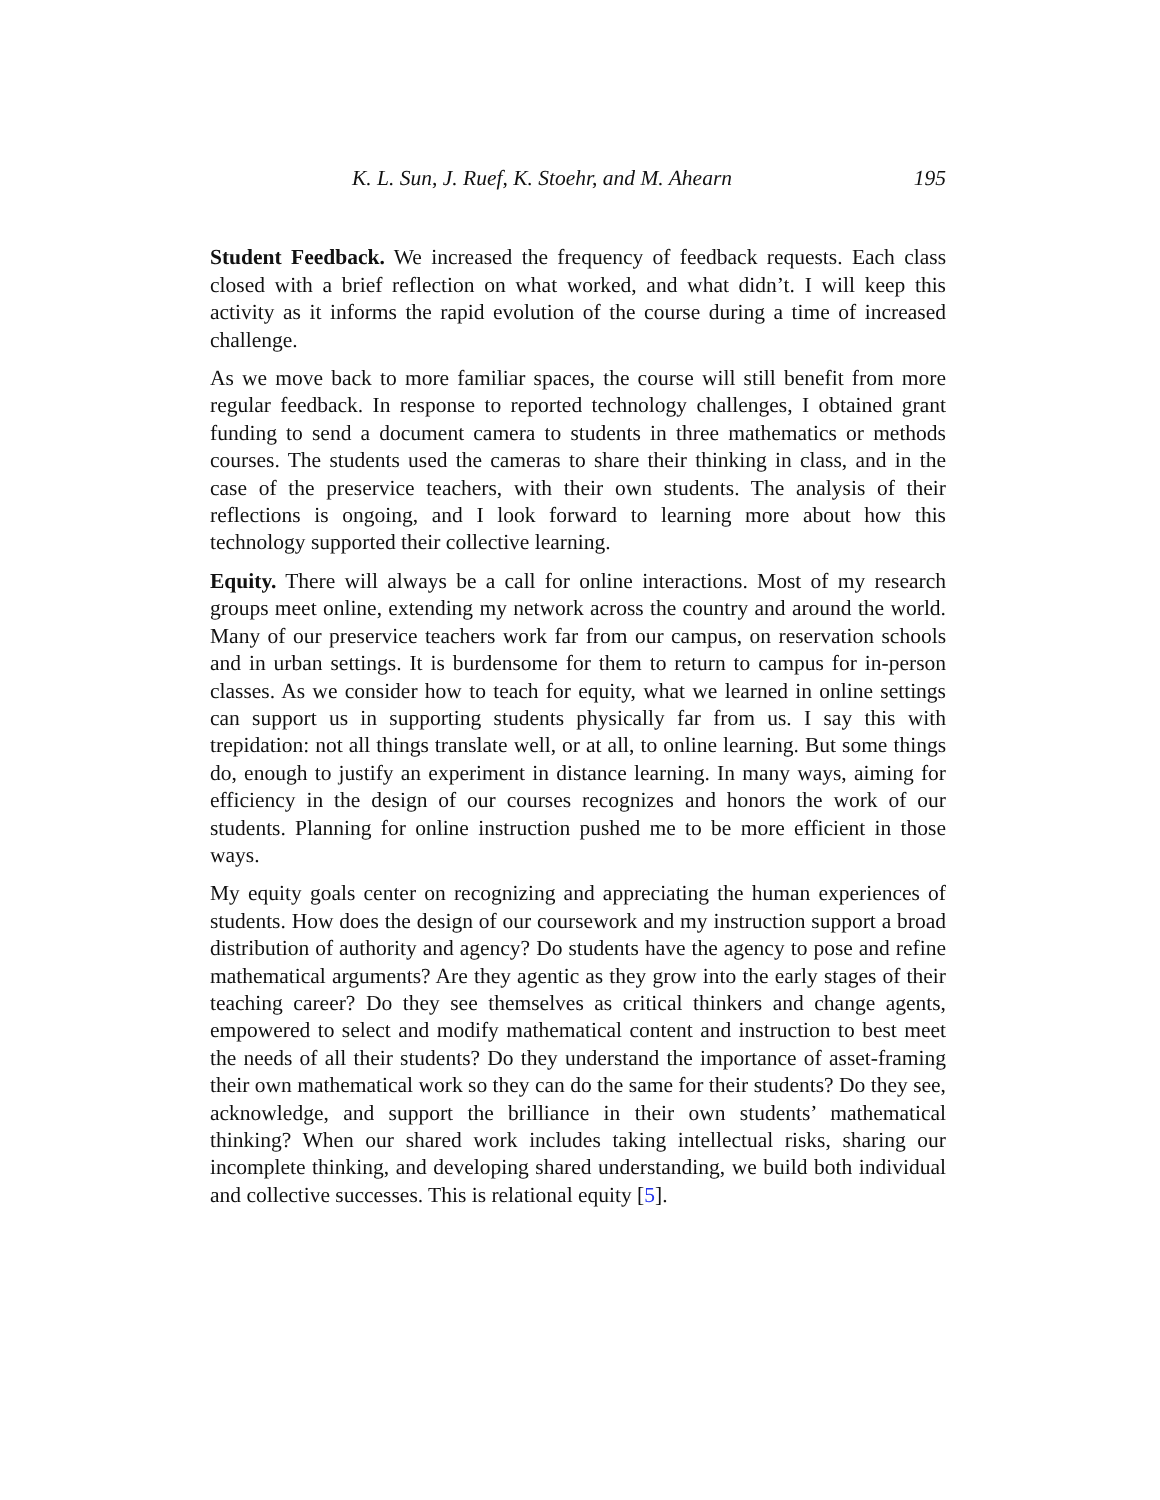K. L. Sun, J. Ruef, K. Stoehr, and M. Ahearn 195
Student Feedback. We increased the frequency of feedback requests. Each class closed with a brief reflection on what worked, and what didn’t. I will keep this activity as it informs the rapid evolution of the course during a time of increased challenge.
As we move back to more familiar spaces, the course will still benefit from more regular feedback. In response to reported technology challenges, I obtained grant funding to send a document camera to students in three mathematics or methods courses. The students used the cameras to share their thinking in class, and in the case of the preservice teachers, with their own students. The analysis of their reflections is ongoing, and I look forward to learning more about how this technology supported their collective learning.
Equity. There will always be a call for online interactions. Most of my research groups meet online, extending my network across the country and around the world. Many of our preservice teachers work far from our campus, on reservation schools and in urban settings. It is burdensome for them to return to campus for in-person classes. As we consider how to teach for equity, what we learned in online settings can support us in supporting students physically far from us. I say this with trepidation: not all things translate well, or at all, to online learning. But some things do, enough to justify an experiment in distance learning. In many ways, aiming for efficiency in the design of our courses recognizes and honors the work of our students. Planning for online instruction pushed me to be more efficient in those ways.
My equity goals center on recognizing and appreciating the human experiences of students. How does the design of our coursework and my instruction support a broad distribution of authority and agency? Do students have the agency to pose and refine mathematical arguments? Are they agentic as they grow into the early stages of their teaching career? Do they see themselves as critical thinkers and change agents, empowered to select and modify mathematical content and instruction to best meet the needs of all their students? Do they understand the importance of asset-framing their own mathematical work so they can do the same for their students? Do they see, acknowledge, and support the brilliance in their own students’ mathematical thinking? When our shared work includes taking intellectual risks, sharing our incomplete thinking, and developing shared understanding, we build both individual and collective successes. This is relational equity [5].